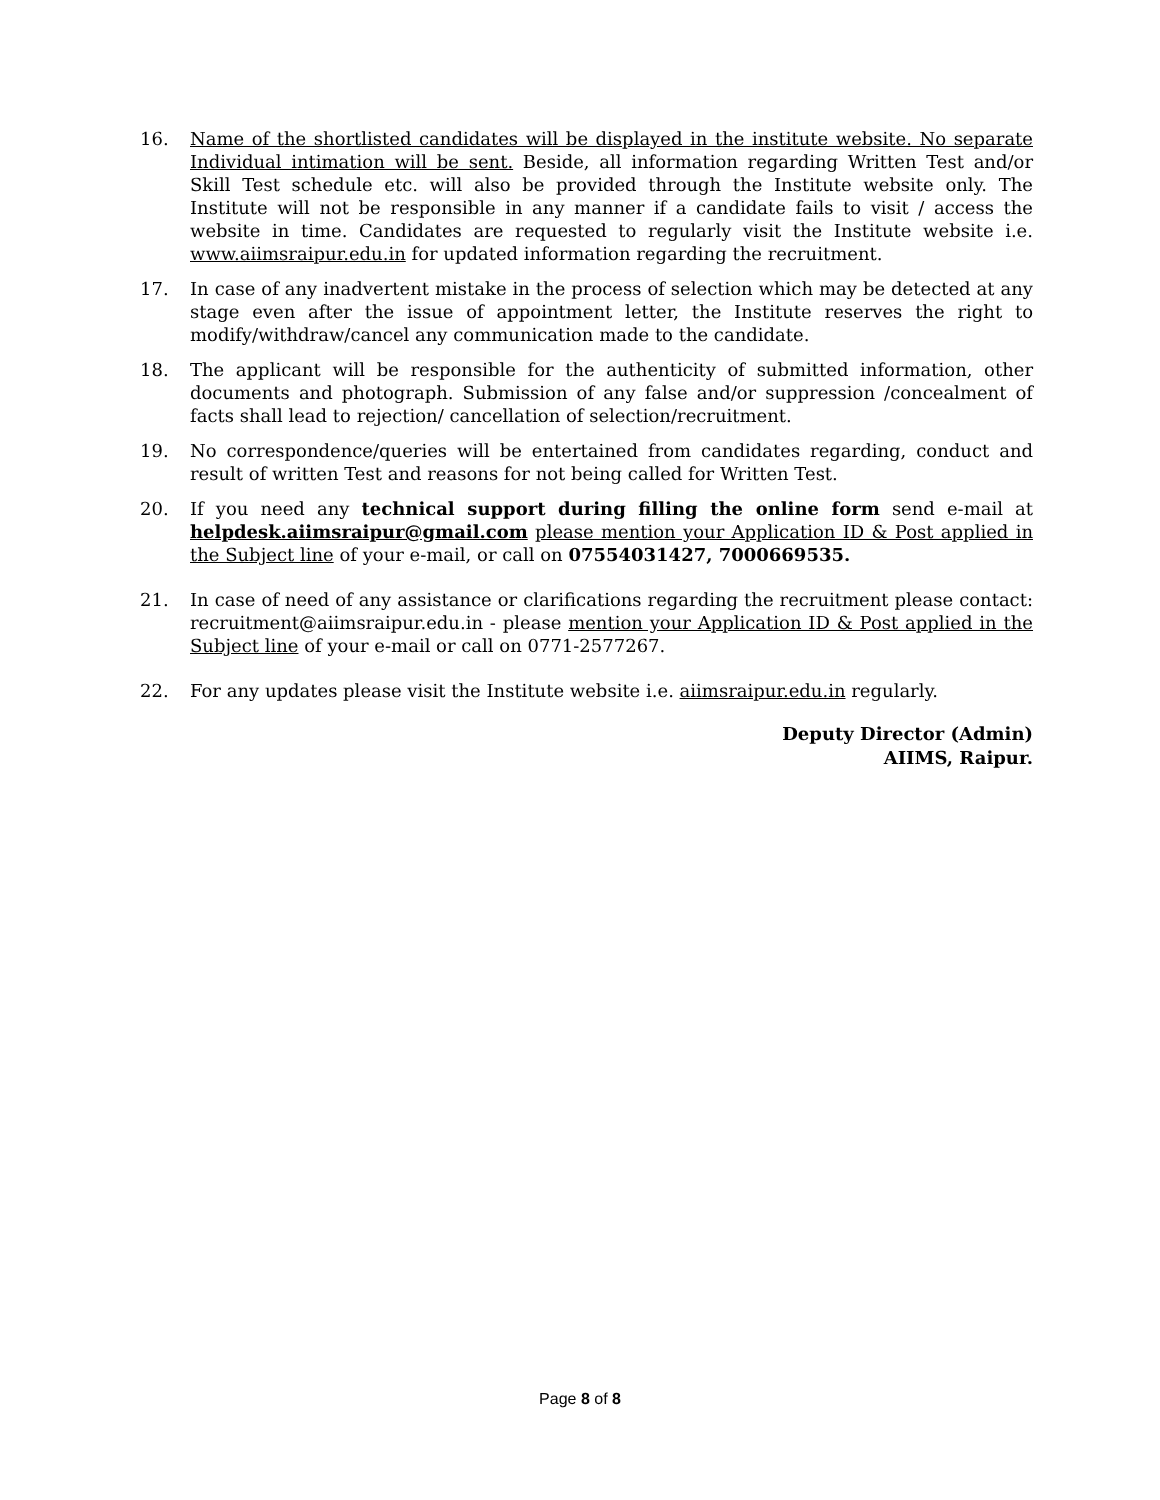16. Name of the shortlisted candidates will be displayed in the institute website. No separate Individual intimation will be sent. Beside, all information regarding Written Test and/or Skill Test schedule etc. will also be provided through the Institute website only. The Institute will not be responsible in any manner if a candidate fails to visit / access the website in time. Candidates are requested to regularly visit the Institute website i.e. www.aiimsraipur.edu.in for updated information regarding the recruitment.
17. In case of any inadvertent mistake in the process of selection which may be detected at any stage even after the issue of appointment letter, the Institute reserves the right to modify/withdraw/cancel any communication made to the candidate.
18. The applicant will be responsible for the authenticity of submitted information, other documents and photograph. Submission of any false and/or suppression /concealment of facts shall lead to rejection/ cancellation of selection/recruitment.
19. No correspondence/queries will be entertained from candidates regarding, conduct and result of written Test and reasons for not being called for Written Test.
20. If you need any technical support during filling the online form send e-mail at helpdesk.aiimsraipur@gmail.com please mention your Application ID & Post applied in the Subject line of your e-mail, or call on 07554031427, 7000669535.
21. In case of need of any assistance or clarifications regarding the recruitment please contact: recruitment@aiimsraipur.edu.in - please mention your Application ID & Post applied in the Subject line of your e-mail or call on 0771-2577267.
22. For any updates please visit the Institute website i.e. aiimsraipur.edu.in regularly.
Deputy Director (Admin)
AIIMS, Raipur.
Page 8 of 8